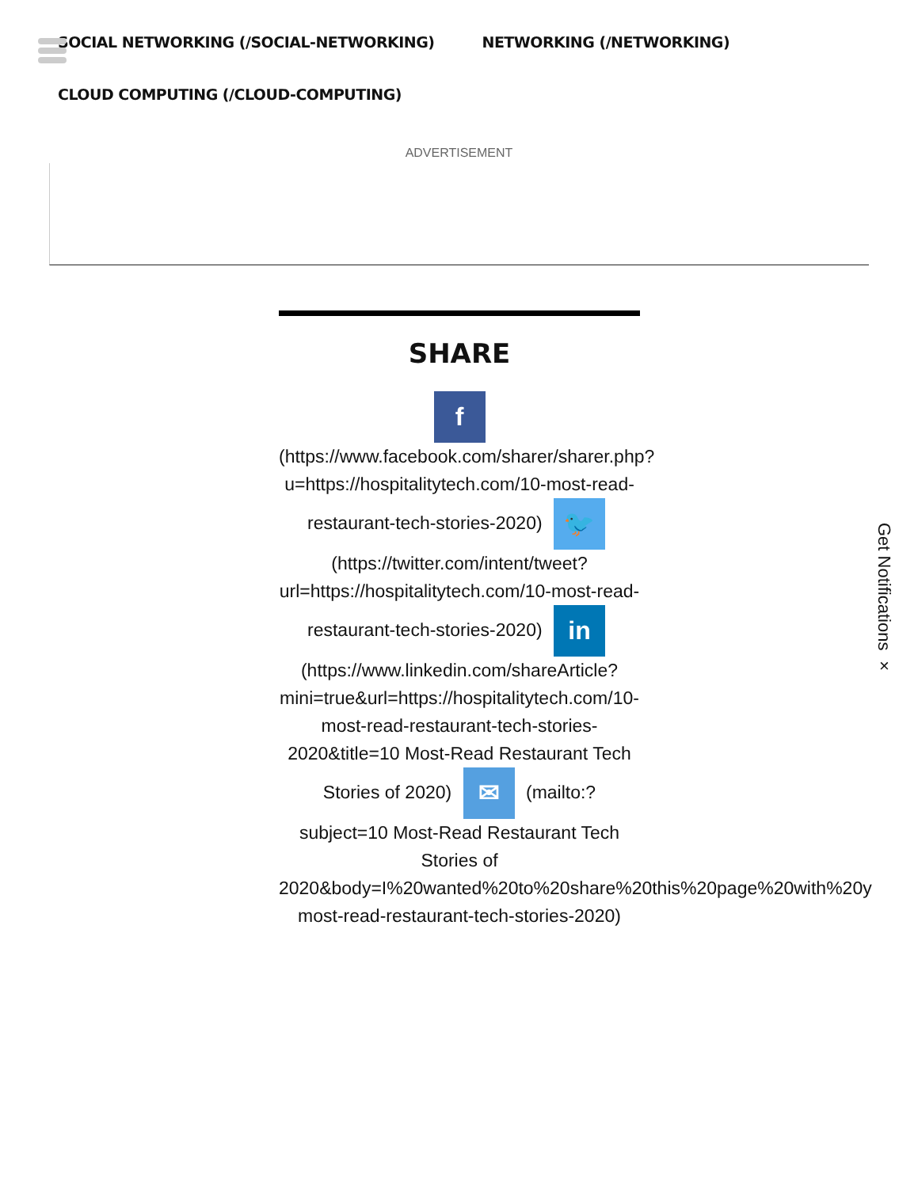SOCIAL NETWORKING (/SOCIAL-NETWORKING)
NETWORKING (/NETWORKING)
CLOUD COMPUTING (/CLOUD-COMPUTING)
ADVERTISEMENT
SHARE
f
(https://www.facebook.com/sharer/sharer.php? u=https://hospitalitytech.com/10-most-read-restaurant-tech-stories-2020) 🐦 (https://twitter.com/intent/tweet? url=https://hospitalitytech.com/10-most-read-restaurant-tech-stories-2020) in (https://www.linkedin.com/shareArticle? mini=true&url=https://hospitalitytech.com/10-most-read-restaurant-tech-stories-2020&title=10 Most-Read Restaurant Tech Stories of 2020) ✉ (mailto:? subject=10 Most-Read Restaurant Tech Stories of 2020&body=I%20wanted%20to%20share%20this%20page%20with%20y most-read-restaurant-tech-stories-2020)
Get Notifications ×